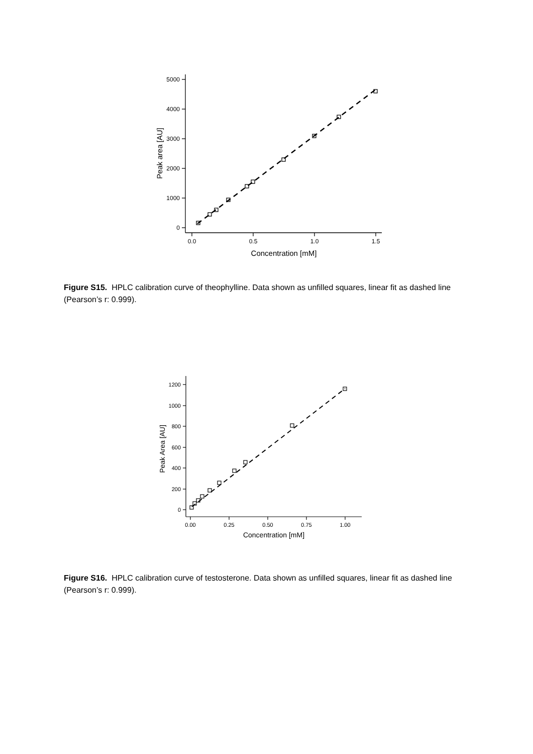5000
4000
3000
2000
1000
0
0.0
0.5
1.0
1.5
Concentration [mM]
Peak area [AU]
Figure S15. HPLC calibration curve of theophylline. Data shown as unfilled squares, linear fit as dashed line (Pearson’s r: 0.999).
1200
1000
800
600
400
200
0
0.00
0.25
0.50
0.75
1.00
Concentration [mM]
Peak Area [AU]
Figure S16. HPLC calibration curve of testosterone. Data shown as unfilled squares, linear fit as dashed line (Pearson’s r: 0.999).